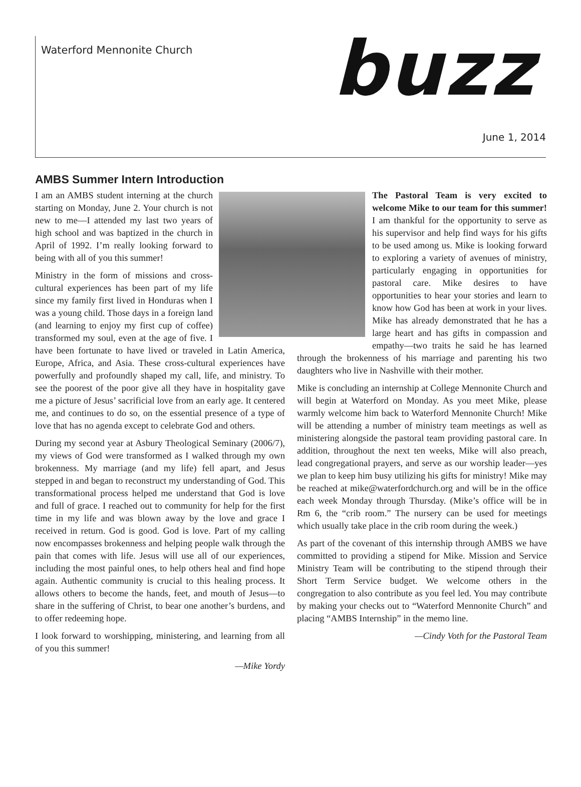Waterford Mennonite Church
buzz
June 1, 2014
AMBS Summer Intern Introduction
I am an AMBS student interning at the church starting on Monday, June 2. Your church is not new to me—I attended my last two years of high school and was baptized in the church in April of 1992. I’m really looking forward to being with all of you this summer!
Ministry in the form of missions and cross-cultural experiences has been part of my life since my family first lived in Honduras when I was a young child. Those days in a foreign land (and learning to enjoy my first cup of coffee) transformed my soul, even at the age of five. I have been fortunate to have lived or traveled in Latin America, Europe, Africa, and Asia. These cross-cultural experiences have powerfully and profoundly shaped my call, life, and ministry. To see the poorest of the poor give all they have in hospitality gave me a picture of Jesus’ sacrificial love from an early age. It centered me, and continues to do so, on the essential presence of a type of love that has no agenda except to celebrate God and others.
During my second year at Asbury Theological Seminary (2006/7), my views of God were transformed as I walked through my own brokenness. My marriage (and my life) fell apart, and Jesus stepped in and began to reconstruct my understanding of God. This transformational process helped me understand that God is love and full of grace. I reached out to community for help for the first time in my life and was blown away by the love and grace I received in return. God is good. God is love. Part of my calling now encompasses brokenness and helping people walk through the pain that comes with life. Jesus will use all of our experiences, including the most painful ones, to help others heal and find hope again. Authentic community is crucial to this healing process. It allows others to become the hands, feet, and mouth of Jesus—to share in the suffering of Christ, to bear one another’s burdens, and to offer redeeming hope.
I look forward to worshipping, ministering, and learning from all of you this summer!
—Mike Yordy
The Pastoral Team is very excited to welcome Mike to our team for this summer! I am thankful for the opportunity to serve as his supervisor and help find ways for his gifts to be used among us. Mike is looking forward to exploring a variety of avenues of ministry, particularly engaging in opportunities for pastoral care. Mike desires to have opportunities to hear your stories and learn to know how God has been at work in your lives. Mike has already demonstrated that he has a large heart and has gifts in compassion and empathy—two traits he said he has learned through the brokenness of his marriage and parenting his two daughters who live in Nashville with their mother.
Mike is concluding an internship at College Mennonite Church and will begin at Waterford on Monday. As you meet Mike, please warmly welcome him back to Waterford Mennonite Church! Mike will be attending a number of ministry team meetings as well as ministering alongside the pastoral team providing pastoral care. In addition, throughout the next ten weeks, Mike will also preach, lead congregational prayers, and serve as our worship leader—yes we plan to keep him busy utilizing his gifts for ministry! Mike may be reached at mike@waterfordchurch.org and will be in the office each week Monday through Thursday. (Mike’s office will be in Rm 6, the “crib room.” The nursery can be used for meetings which usually take place in the crib room during the week.)
As part of the covenant of this internship through AMBS we have committed to providing a stipend for Mike. Mission and Service Ministry Team will be contributing to the stipend through their Short Term Service budget. We welcome others in the congregation to also contribute as you feel led. You may contribute by making your checks out to “Waterford Mennonite Church” and placing “AMBS Internship” in the memo line.
—Cindy Voth for the Pastoral Team